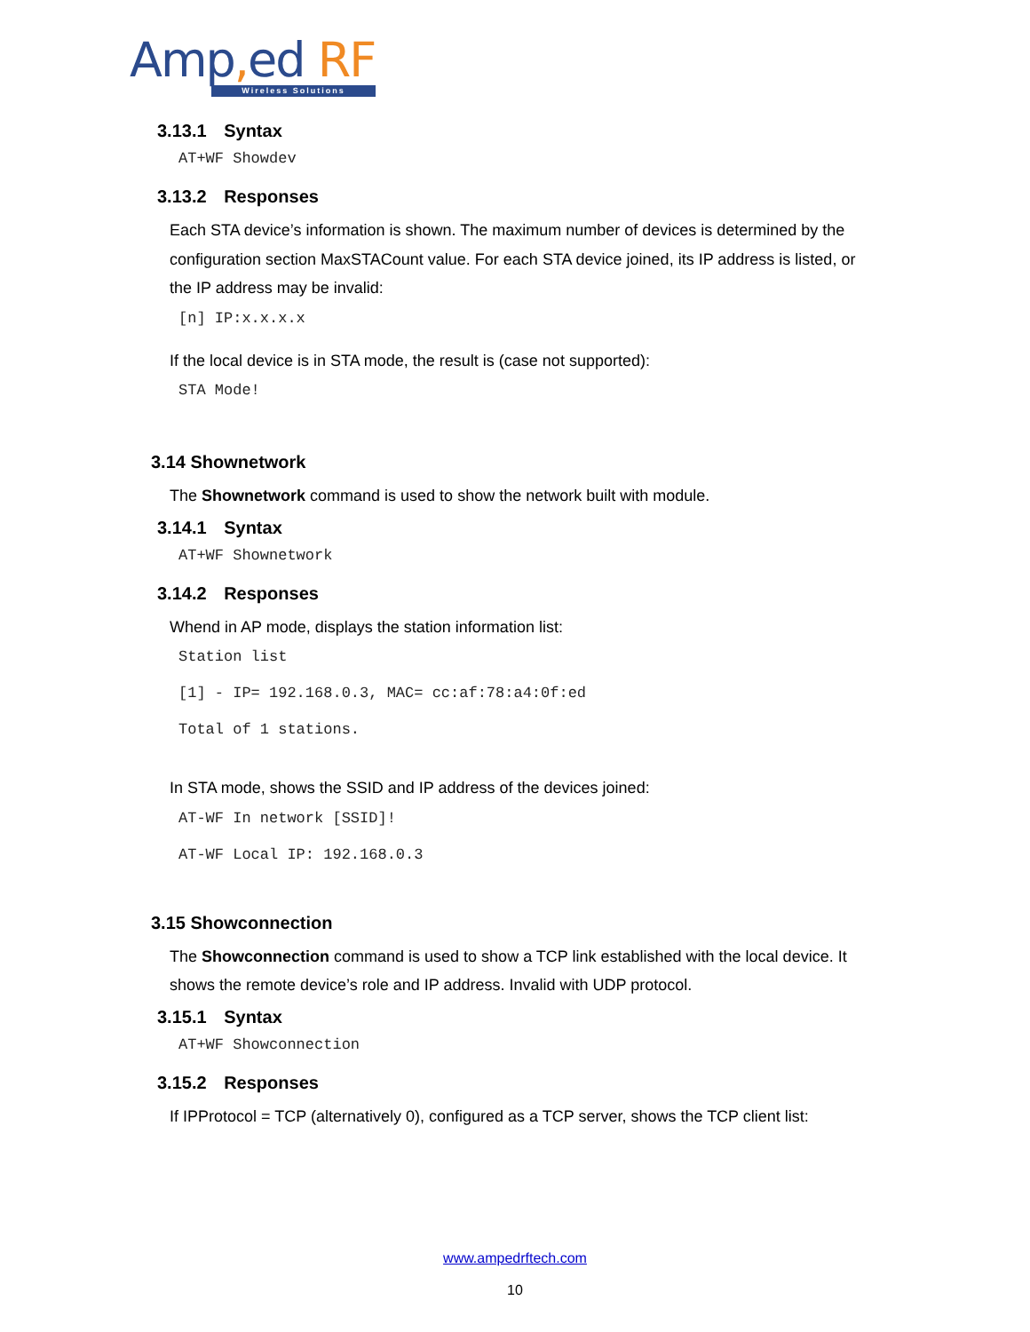Amp, ed RF
Wireless Solutions
3.13.1 Syntax
AT+WF Showdev
3.13.2 Responses
Each STA device’s information is shown. The maximum number of devices is determined by the configuration section MaxSTACount value. For each STA device joined, its IP address is listed, or the IP address may be invalid:
[n] IP:x.x.x.x
If the local device is in STA mode, the result is (case not supported):
STA Mode!
3.14 Shownetwork
The Shownetwork command is used to show the network built with module.
3.14.1 Syntax
AT+WF Shownetwork
3.14.2 Responses
Whend in AP mode, displays the station information list:
Station list
[1] - IP= 192.168.0.3, MAC= cc:af:78:a4:0f:ed
Total of 1 stations.
In STA mode, shows the SSID and IP address of the devices joined:
AT-WF In network [SSID]!
AT-WF Local IP: 192.168.0.3
3.15 Showconnection
The Showconnection command is used to show a TCP link established with the local device. It shows the remote device’s role and IP address. Invalid with UDP protocol.
3.15.1 Syntax
AT+WF Showconnection
3.15.2 Responses
If IPProtocol = TCP (alternatively 0), configured as a TCP server, shows the TCP client list:
www.ampedrftech.com
10